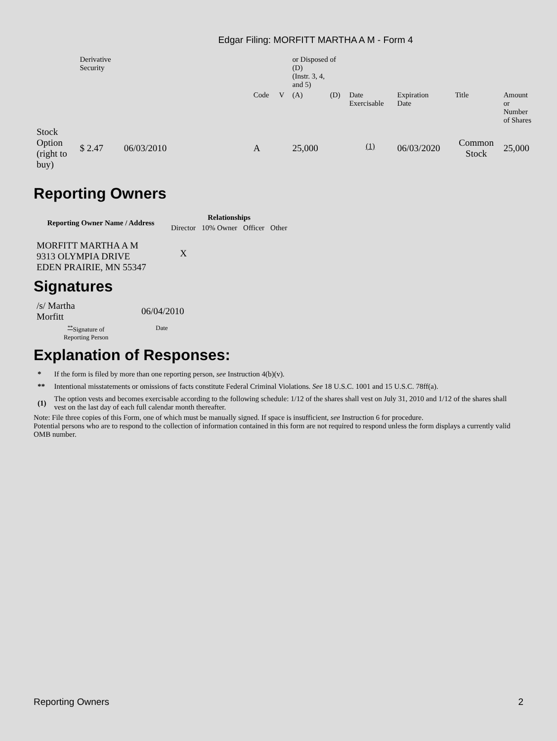Edgar Filing: MORFITT MARTHA A M - Form 4
| | Derivative Security | | | | or Disposed of (D) (Instr. 3, 4, and 5) | | | | | | |
| | | | Code | V | (A) | (D) | Date Exercisable | Expiration Date | Title | Amount or Number of Shares | |
| Stock Option (right to buy) | $ 2.47 | 06/03/2010 | A | | 25,000 | | <sup>(1)</sup> | 06/03/2020 | Common Stock | 25,000 | |
Reporting Owners
| Reporting Owner Name / Address | Relationships | | | |
| --- | --- | --- | --- | --- |
| | Director | 10% Owner | Officer | Other |
| MORFITT MARTHA A M 9313 OLYMPIA DRIVE EDEN PRAIRIE, MN 55347 | X | | | |
Signatures
| /s/ Martha Morfitt | 06/04/2010 |
| <sup>**</sup> Signature of Reporting Person | Date |
Explanation of Responses:
| * | If the form is filed by more than one reporting person, see Instruction 4(b)(v). |
| ** | Intentional misstatements or omissions of facts constitute Federal Criminal Violations. See 18 U.S.C. 1001 and 15 U.S.C. 78ff(a). |
| (1) | The option vests and becomes exercisable according to the following schedule: 1/12 of the shares shall vest on July 31, 2010 and 1/12 of the shares shall vest on the last day of each full calendar month thereafter. |
Note: File three copies of this Form, one of which must be manually signed. If space is insufficient, see Instruction 6 for procedure.
Potential persons who are to respond to the collection of information contained in this form are not required to respond unless the form displays a currently valid OMB number.
Reporting Owners 2